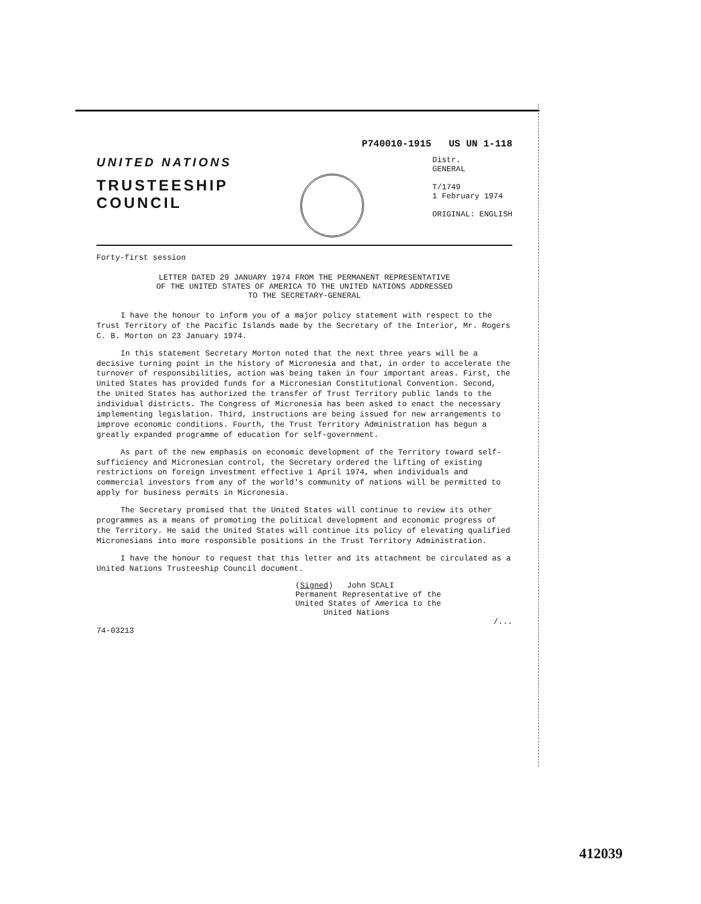P740010-1915 US UN 1-118
UNITED NATIONS
TRUSTEESHIP
COUNCIL
Distr.
GENERAL
T/1749
1 February 1974
ORIGINAL: ENGLISH
Forty-first session
LETTER DATED 29 JANUARY 1974 FROM THE PERMANENT REPRESENTATIVE
OF THE UNITED STATES OF AMERICA TO THE UNITED NATIONS ADDRESSED
TO THE SECRETARY-GENERAL
I have the honour to inform you of a major policy statement with respect to the Trust Territory of the Pacific Islands made by the Secretary of the Interior, Mr. Rogers C. B. Morton on 23 January 1974.
In this statement Secretary Morton noted that the next three years will be a decisive turning point in the history of Micronesia and that, in order to accelerate the turnover of responsibilities, action was being taken in four important areas. First, the United States has provided funds for a Micronesian Constitutional Convention. Second, the United States has authorized the transfer of Trust Territory public lands to the individual districts. The Congress of Micronesia has been asked to enact the necessary implementing legislation. Third, instructions are being issued for new arrangements to improve economic conditions. Fourth, the Trust Territory Administration has begun a greatly expanded programme of education for self-government.
As part of the new emphasis on economic development of the Territory toward self-sufficiency and Micronesian control, the Secretary ordered the lifting of existing restrictions on foreign investment effective 1 April 1974, when individuals and commercial investors from any of the world's community of nations will be permitted to apply for business permits in Micronesia.
The Secretary promised that the United States will continue to review its other programmes as a means of promoting the political development and economic progress of the Territory. He said the United States will continue its policy of elevating qualified Micronesians into more responsible positions in the Trust Territory Administration.
I have the honour to request that this letter and its attachment be circulated as a United Nations Trusteeship Council document.
(Signed) John SCALI
Permanent Representative of the
United States of America to the
United Nations
/...
74-03213
412039